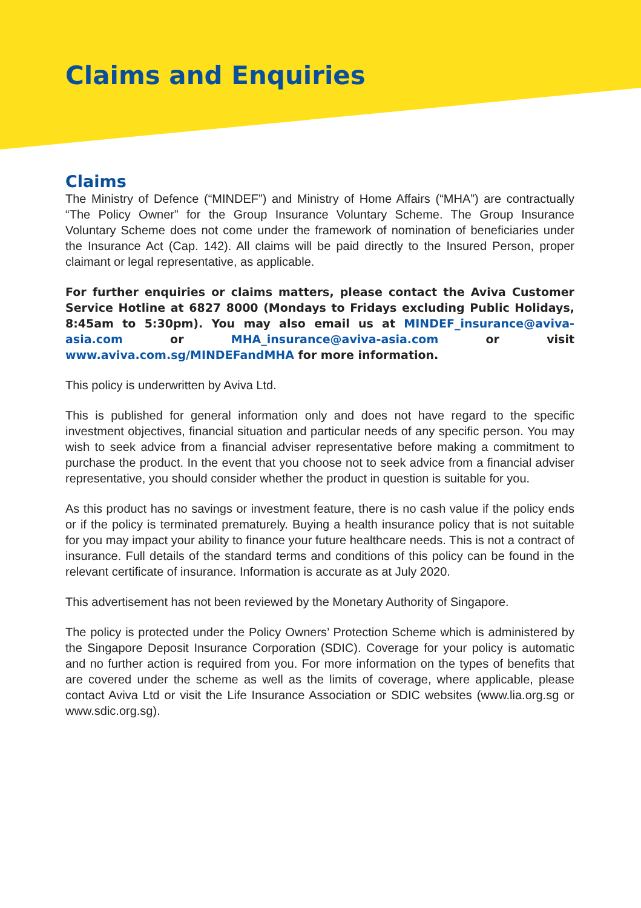Claims and Enquiries
Claims
The Ministry of Defence (“MINDEF”) and Ministry of Home Affairs (“MHA”) are contractually “The Policy Owner” for the Group Insurance Voluntary Scheme. The Group Insurance Voluntary Scheme does not come under the framework of nomination of beneficiaries under the Insurance Act (Cap. 142). All claims will be paid directly to the Insured Person, proper claimant or legal representative, as applicable.
For further enquiries or claims matters, please contact the Aviva Customer Service Hotline at 6827 8000 (Mondays to Fridays excluding Public Holidays, 8:45am to 5:30pm). You may also email us at MINDEF_insurance@aviva-asia.com or MHA_insurance@aviva-asia.com or visit www.aviva.com.sg/MINDEFandMHA for more information.
This policy is underwritten by Aviva Ltd.
This is published for general information only and does not have regard to the specific investment objectives, financial situation and particular needs of any specific person. You may wish to seek advice from a financial adviser representative before making a commitment to purchase the product. In the event that you choose not to seek advice from a financial adviser representative, you should consider whether the product in question is suitable for you.
As this product has no savings or investment feature, there is no cash value if the policy ends or if the policy is terminated prematurely. Buying a health insurance policy that is not suitable for you may impact your ability to finance your future healthcare needs. This is not a contract of insurance. Full details of the standard terms and conditions of this policy can be found in the relevant certificate of insurance. Information is accurate as at July 2020.
This advertisement has not been reviewed by the Monetary Authority of Singapore.
The policy is protected under the Policy Owners’ Protection Scheme which is administered by the Singapore Deposit Insurance Corporation (SDIC). Coverage for your policy is automatic and no further action is required from you. For more information on the types of benefits that are covered under the scheme as well as the limits of coverage, where applicable, please contact Aviva Ltd or visit the Life Insurance Association or SDIC websites (www.lia.org.sg or www.sdic.org.sg).